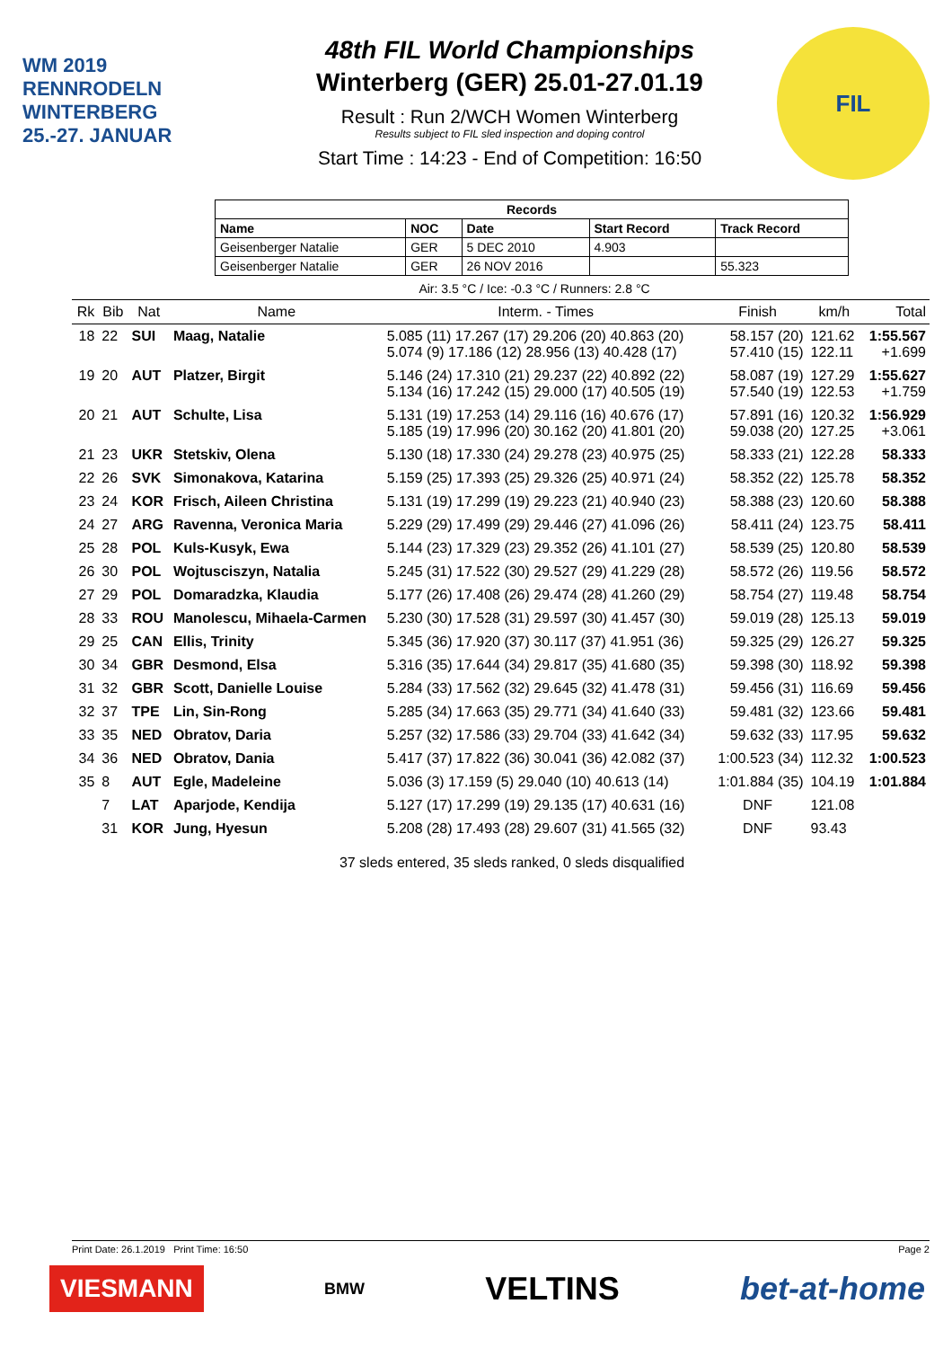WM 2019
RENNRODELN
WINTERBERG
25.-27. JANUAR
48th FIL World Championships
Winterberg (GER) 25.01-27.01.19
Result : Run 2/WCH Women Winterberg
Results subject to FIL sled inspection and doping control
Start Time : 14:23 - End of Competition: 16:50
FIL
| Records | | | | |
| --- | --- | --- | --- | --- |
| Name | NOC | Date | Start Record | Track Record |
| Geisenberger Natalie | GER | 5 DEC 2010 | 4.903 | |
| Geisenberger Natalie | GER | 26 NOV 2016 | | 55.323 |
Air: 3.5 °C / Ice: -0.3 °C / Runners: 2.8 °C
| Rk | Bib | Nat | Name | Interm. - Times | Finish | km/h | Total |
| --- | --- | --- | --- | --- | --- | --- | --- |
| 18 | 22 | SUI | Maag, Natalie | 5.085 (11) 17.267 (17) 29.206 (20) 40.863 (20) 5.074 (9) 17.186 (12) 28.956 (13) 40.428 (17) | 58.157 (20) 57.410 (15) | 121.62 122.11 | 1:55.567 +1.699 |
| 19 | 20 | AUT | Platzer, Birgit | 5.146 (24) 17.310 (21) 29.237 (22) 40.892 (22) 5.134 (16) 17.242 (15) 29.000 (17) 40.505 (19) | 58.087 (19) 57.540 (19) | 127.29 122.53 | 1:55.627 +1.759 |
| 20 | 21 | AUT | Schulte, Lisa | 5.131 (19) 17.253 (14) 29.116 (16) 40.676 (17) 5.185 (19) 17.996 (20) 30.162 (20) 41.801 (20) | 57.891 (16) 59.038 (20) | 120.32 127.25 | 1:56.929 +3.061 |
| 21 | 23 | UKR | Stetskiv, Olena | 5.130 (18) 17.330 (24) 29.278 (23) 40.975 (25) | 58.333 (21) | 122.28 | 58.333 |
| 22 | 26 | SVK | Simonakova, Katarina | 5.159 (25) 17.393 (25) 29.326 (25) 40.971 (24) | 58.352 (22) | 125.78 | 58.352 |
| 23 | 24 | KOR | Frisch, Aileen Christina | 5.131 (19) 17.299 (19) 29.223 (21) 40.940 (23) | 58.388 (23) | 120.60 | 58.388 |
| 24 | 27 | ARG | Ravenna, Veronica Maria | 5.229 (29) 17.499 (29) 29.446 (27) 41.096 (26) | 58.411 (24) | 123.75 | 58.411 |
| 25 | 28 | POL | Kuls-Kusyk, Ewa | 5.144 (23) 17.329 (23) 29.352 (26) 41.101 (27) | 58.539 (25) | 120.80 | 58.539 |
| 26 | 30 | POL | Wojtusciszyn, Natalia | 5.245 (31) 17.522 (30) 29.527 (29) 41.229 (28) | 58.572 (26) | 119.56 | 58.572 |
| 27 | 29 | POL | Domaradzka, Klaudia | 5.177 (26) 17.408 (26) 29.474 (28) 41.260 (29) | 58.754 (27) | 119.48 | 58.754 |
| 28 | 33 | ROU | Manolescu, Mihaela-Carmen | 5.230 (30) 17.528 (31) 29.597 (30) 41.457 (30) | 59.019 (28) | 125.13 | 59.019 |
| 29 | 25 | CAN | Ellis, Trinity | 5.345 (36) 17.920 (37) 30.117 (37) 41.951 (36) | 59.325 (29) | 126.27 | 59.325 |
| 30 | 34 | GBR | Desmond, Elsa | 5.316 (35) 17.644 (34) 29.817 (35) 41.680 (35) | 59.398 (30) | 118.92 | 59.398 |
| 31 | 32 | GBR | Scott, Danielle Louise | 5.284 (33) 17.562 (32) 29.645 (32) 41.478 (31) | 59.456 (31) | 116.69 | 59.456 |
| 32 | 37 | TPE | Lin, Sin-Rong | 5.285 (34) 17.663 (35) 29.771 (34) 41.640 (33) | 59.481 (32) | 123.66 | 59.481 |
| 33 | 35 | NED | Obratov, Daria | 5.257 (32) 17.586 (33) 29.704 (33) 41.642 (34) | 59.632 (33) | 117.95 | 59.632 |
| 34 | 36 | NED | Obratov, Dania | 5.417 (37) 17.822 (36) 30.041 (36) 42.082 (37) | 1:00.523 (34) | 112.32 | 1:00.523 |
| 35 | 8 | AUT | Egle, Madeleine | 5.036 (3) 17.159 (5) 29.040 (10) 40.613 (14) | 1:01.884 (35) | 104.19 | 1:01.884 |
| | 7 | LAT | Aparjode, Kendija | 5.127 (17) 17.299 (19) 29.135 (17) 40.631 (16) | DNF | 121.08 | |
| | 31 | KOR | Jung, Hyesun | 5.208 (28) 17.493 (28) 29.607 (31) 41.565 (32) | DNF | 93.43 | |
37 sleds entered, 35 sleds ranked, 0 sleds disqualified
Print Date: 26.1.2019 Print Time: 16:50 Page 2
VIESMANN BMW VELTINS bet-at-home